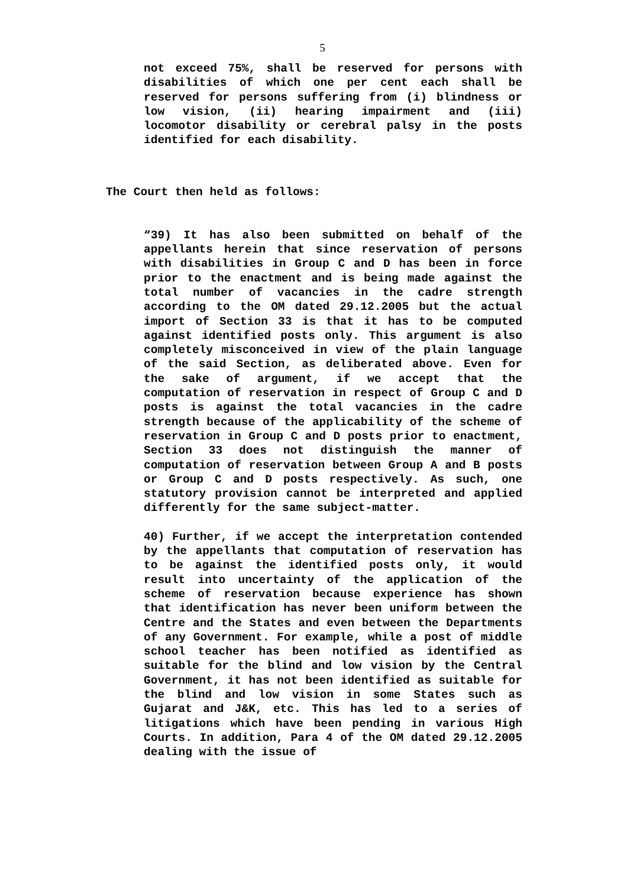5
not exceed 75%, shall be reserved for persons with disabilities of which one per cent each shall be reserved for persons suffering from (i) blindness or low vision, (ii) hearing impairment and (iii) locomotor disability or cerebral palsy in the posts identified for each disability.
The Court then held as follows:
“39) It has also been submitted on behalf of the appellants herein that since reservation of persons with disabilities in Group C and D has been in force prior to the enactment and is being made against the total number of vacancies in the cadre strength according to the OM dated 29.12.2005 but the actual import of Section 33 is that it has to be computed against identified posts only. This argument is also completely misconceived in view of the plain language of the said Section, as deliberated above. Even for the sake of argument, if we accept that the computation of reservation in respect of Group C and D posts is against the total vacancies in the cadre strength because of the applicability of the scheme of reservation in Group C and D posts prior to enactment, Section 33 does not distinguish the manner of computation of reservation between Group A and B posts or Group C and D posts respectively. As such, one statutory provision cannot be interpreted and applied differently for the same subject-matter.
40) Further, if we accept the interpretation contended by the appellants that computation of reservation has to be against the identified posts only, it would result into uncertainty of the application of the scheme of reservation because experience has shown that identification has never been uniform between the Centre and the States and even between the Departments of any Government. For example, while a post of middle school teacher has been notified as identified as suitable for the blind and low vision by the Central Government, it has not been identified as suitable for the blind and low vision in some States such as Gujarat and J&K, etc. This has led to a series of litigations which have been pending in various High Courts. In addition, Para 4 of the OM dated 29.12.2005 dealing with the issue of